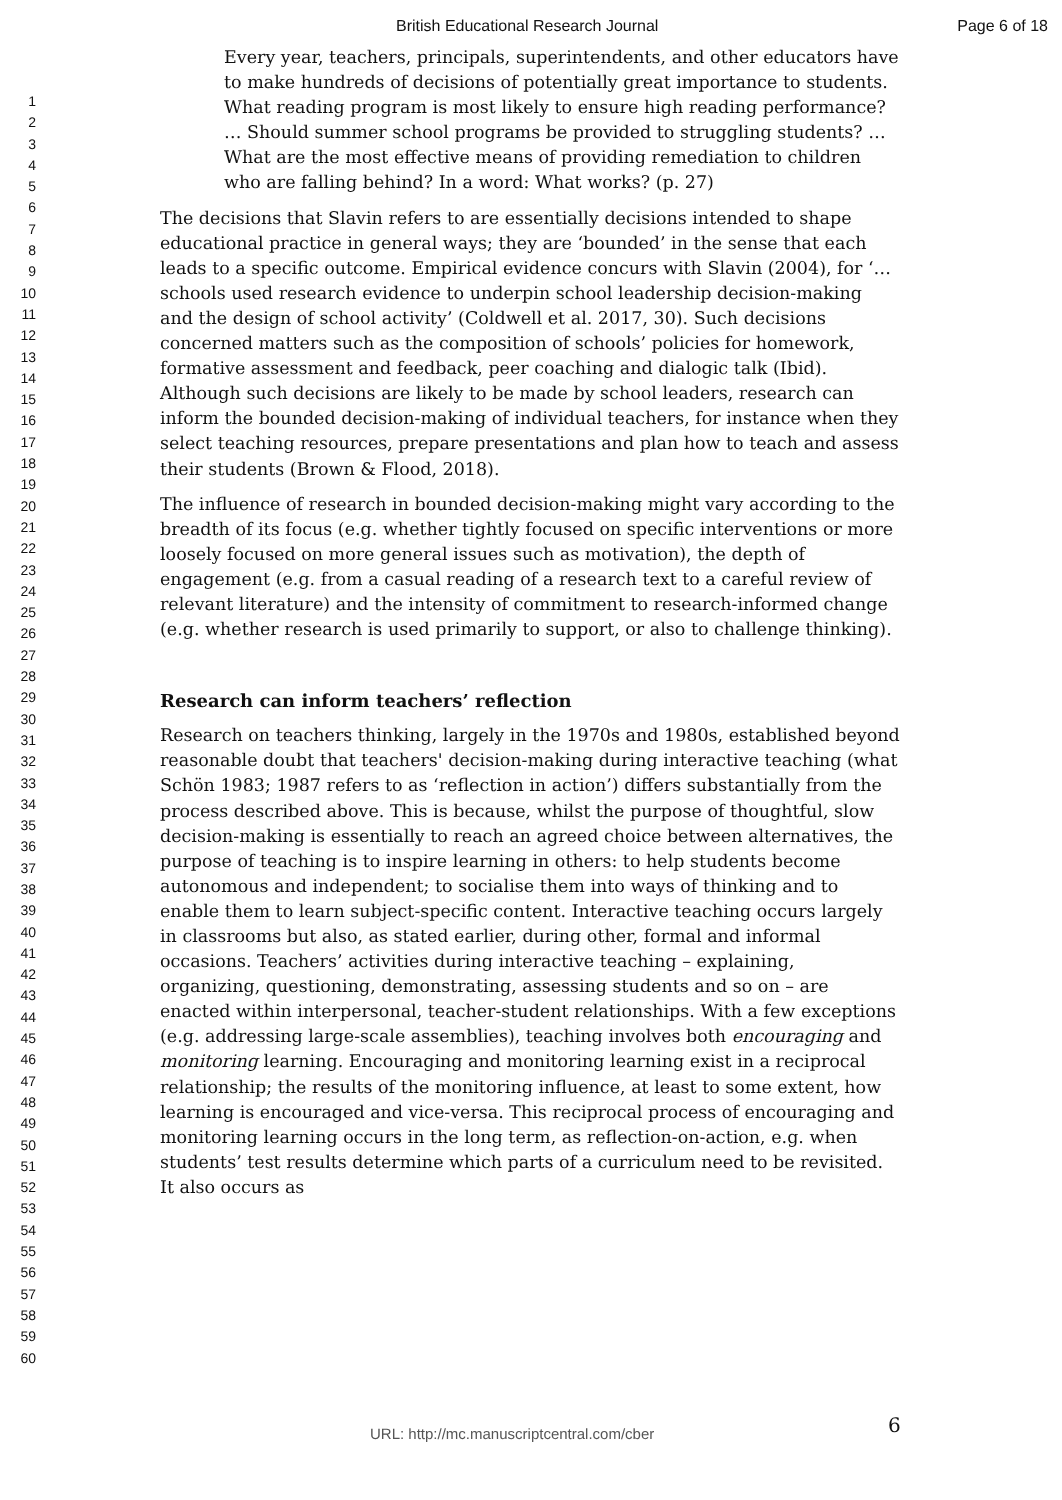British Educational Research Journal Page 6 of 18
1
2
3
4
5
6
7
8
9
10
11
12
13
14
15
16
17
18
19
20
21
22
23
24
25
26
27
28
29
30
31
32
33
34
35
36
37
38
39
40
41
42
43
44
45
46
47
48
49
50
51
52
53
54
55
56
57
58
59
60
Every year, teachers, principals, superintendents, and other educators have to make hundreds of decisions of potentially great importance to students. What reading program is most likely to ensure high reading performance? … Should summer school programs be provided to struggling students? … What are the most effective means of providing remediation to children who are falling behind? In a word: What works? (p. 27)
The decisions that Slavin refers to are essentially decisions intended to shape educational practice in general ways; they are ‘bounded’ in the sense that each leads to a specific outcome. Empirical evidence concurs with Slavin (2004), for ‘… schools used research evidence to underpin school leadership decision-making and the design of school activity’ (Coldwell et al. 2017, 30). Such decisions concerned matters such as the composition of schools’ policies for homework, formative assessment and feedback, peer coaching and dialogic talk (Ibid). Although such decisions are likely to be made by school leaders, research can inform the bounded decision-making of individual teachers, for instance when they select teaching resources, prepare presentations and plan how to teach and assess their students (Brown & Flood, 2018).
The influence of research in bounded decision-making might vary according to the breadth of its focus (e.g. whether tightly focused on specific interventions or more loosely focused on more general issues such as motivation), the depth of engagement (e.g. from a casual reading of a research text to a careful review of relevant literature) and the intensity of commitment to research-informed change (e.g. whether research is used primarily to support, or also to challenge thinking).
Research can inform teachers’ reflection
Research on teachers thinking, largely in the 1970s and 1980s, established beyond reasonable doubt that teachers' decision-making during interactive teaching (what Schön 1983; 1987 refers to as ‘reflection in action’) differs substantially from the process described above. This is because, whilst the purpose of thoughtful, slow decision-making is essentially to reach an agreed choice between alternatives, the purpose of teaching is to inspire learning in others: to help students become autonomous and independent; to socialise them into ways of thinking and to enable them to learn subject-specific content. Interactive teaching occurs largely in classrooms but also, as stated earlier, during other, formal and informal occasions. Teachers’ activities during interactive teaching – explaining, organizing, questioning, demonstrating, assessing students and so on – are enacted within interpersonal, teacher-student relationships. With a few exceptions (e.g. addressing large-scale assemblies), teaching involves both encouraging and monitoring learning. Encouraging and monitoring learning exist in a reciprocal relationship; the results of the monitoring influence, at least to some extent, how learning is encouraged and vice-versa. This reciprocal process of encouraging and monitoring learning occurs in the long term, as reflection-on-action, e.g. when students’ test results determine which parts of a curriculum need to be revisited. It also occurs as
6
URL: http://mc.manuscriptcentral.com/cber